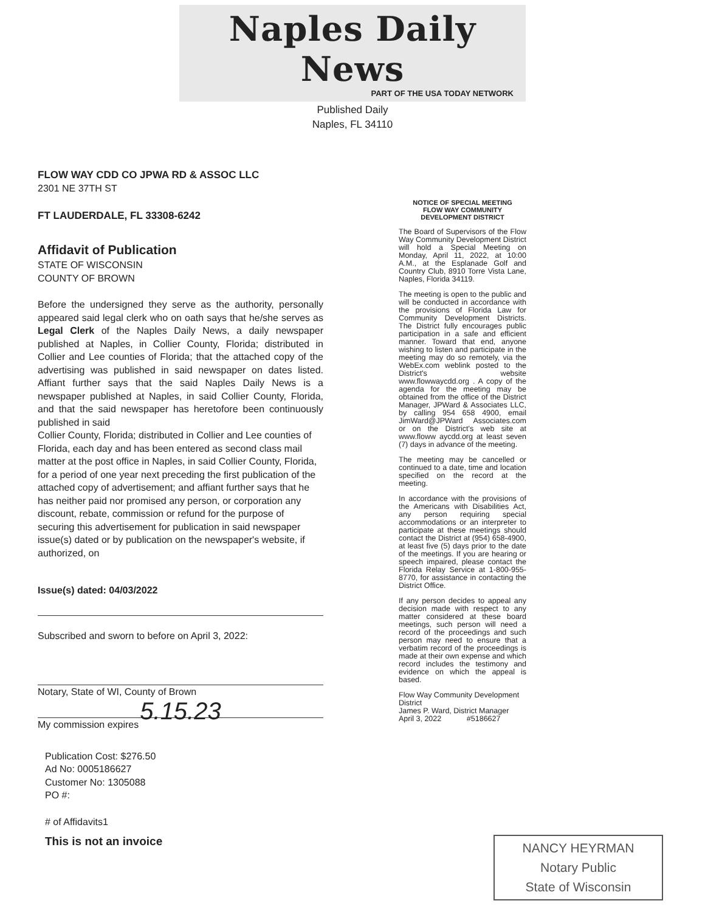Naples Daily News
PART OF THE USA TODAY NETWORK
Published Daily
Naples, FL 34110
FLOW WAY CDD CO JPWA RD & ASSOC LLC
2301 NE 37TH ST
FT LAUDERDALE, FL 33308-6242
Affidavit of Publication
STATE OF WISCONSIN
COUNTY OF BROWN
Before the undersigned they serve as the authority, personally appeared said legal clerk who on oath says that he/she serves as Legal Clerk of the Naples Daily News, a daily newspaper published at Naples, in Collier County, Florida; distributed in Collier and Lee counties of Florida; that the attached copy of the advertising was published in said newspaper on dates listed. Affiant further says that the said Naples Daily News is a newspaper published at Naples, in said Collier County, Florida, and that the said newspaper has heretofore been continuously published in said
Collier County, Florida; distributed in Collier and Lee counties of Florida, each day and has been entered as second class mail matter at the post office in Naples, in said Collier County, Florida, for a period of one year next preceding the first publication of the attached copy of advertisement; and affiant further says that he has neither paid nor promised any person, or corporation any discount, rebate, commission or refund for the purpose of securing this advertisement for publication in said newspaper issue(s) dated or by publication on the newspaper's website, if authorized, on
Issue(s) dated: 04/03/2022
Subscribed and sworn to before on April 3, 2022:
Notary, State of WI, County of Brown
5.15.23
My commission expires
Publication Cost: $276.50
Ad No: 0005186627
Customer No: 1305088
PO #:
# of Affidavits1
This is not an invoice
NOTICE OF SPECIAL MEETING
FLOW WAY COMMUNITY
DEVELOPMENT DISTRICT
The Board of Supervisors of the Flow Way Community Development District will hold a Special Meeting on Monday, April 11, 2022, at 10:00 A.M., at the Esplanade Golf and Country Club, 8910 Torre Vista Lane, Naples, Florida 34119.
The meeting is open to the public and will be conducted in accordance with the provisions of Florida Law for Community Development Districts. The District fully encourages public participation in a safe and efficient manner. Toward that end, anyone wishing to listen and participate in the meeting may do so remotely, via the WebEx.com weblink posted to the District's website www.flowwaycdd.org . A copy of the agenda for the meeting may be obtained from the office of the District Manager, JPWard & Associates LLC, by calling 954 658 4900, email JimWard@JPWard Associates.com or on the District's web site at www.floww aycdd.org at least seven (7) days in advance of the meeting.
The meeting may be cancelled or continued to a date, time and location specified on the record at the meeting.
In accordance with the provisions of the Americans with Disabilities Act, any person requiring special accommodations or an interpreter to participate at these meetings should contact the District at (954) 658-4900, at least five (5) days prior to the date of the meetings. If you are hearing or speech impaired, please contact the Florida Relay Service at 1-800-955-8770, for assistance in contacting the District Office.
If any person decides to appeal any decision made with respect to any matter considered at these board meetings, such person will need a record of the proceedings and such person may need to ensure that a verbatim record of the proceedings is made at their own expense and which record includes the testimony and evidence on which the appeal is based.
Flow Way Community Development District
James P. Ward, District Manager
April 3, 2022 #5186627
NANCY HEYRMAN
Notary Public
State of Wisconsin